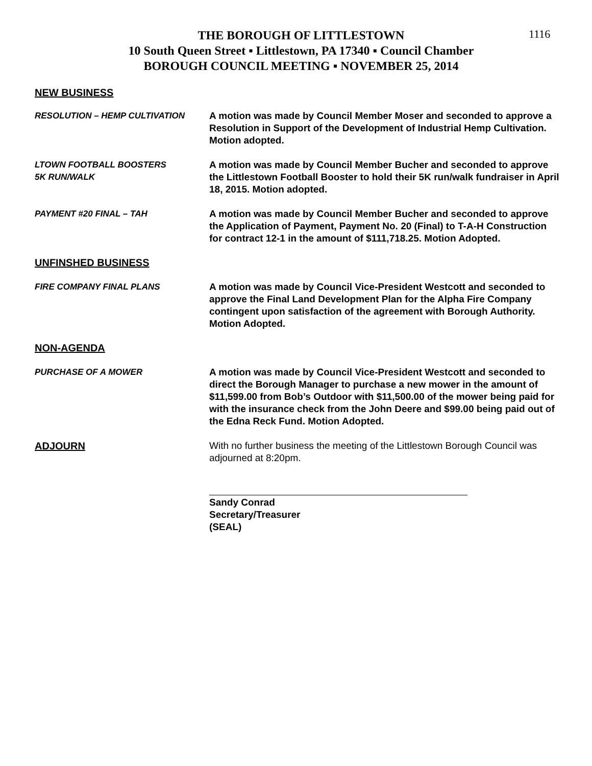1116
THE BOROUGH OF LITTLESTOWN
10 South Queen Street ▪ Littlestown, PA 17340 ▪ Council Chamber
BOROUGH COUNCIL MEETING ▪ NOVEMBER 25, 2014
NEW BUSINESS
RESOLUTION – HEMP CULTIVATION A motion was made by Council Member Moser and seconded to approve a Resolution in Support of the Development of Industrial Hemp Cultivation. Motion adopted.
LTOWN FOOTBALL BOOSTERS
5K RUN/WALK
A motion was made by Council Member Bucher and seconded to approve the Littlestown Football Booster to hold their 5K run/walk fundraiser in April 18, 2015. Motion adopted.
PAYMENT #20 FINAL – TAH A motion was made by Council Member Bucher and seconded to approve the Application of Payment, Payment No. 20 (Final) to T-A-H Construction for contract 12-1 in the amount of $111,718.25. Motion Adopted.
UNFINSHED BUSINESS
FIRE COMPANY FINAL PLANS A motion was made by Council Vice-President Westcott and seconded to approve the Final Land Development Plan for the Alpha Fire Company contingent upon satisfaction of the agreement with Borough Authority. Motion Adopted.
NON-AGENDA
PURCHASE OF A MOWER A motion was made by Council Vice-President Westcott and seconded to direct the Borough Manager to purchase a new mower in the amount of $11,599.00 from Bob’s Outdoor with $11,500.00 of the mower being paid for with the insurance check from the John Deere and $99.00 being paid out of the Edna Reck Fund. Motion Adopted.
ADJOURN With no further business the meeting of the Littlestown Borough Council was adjourned at 8:20pm.
Sandy Conrad
Secretary/Treasurer
(SEAL)